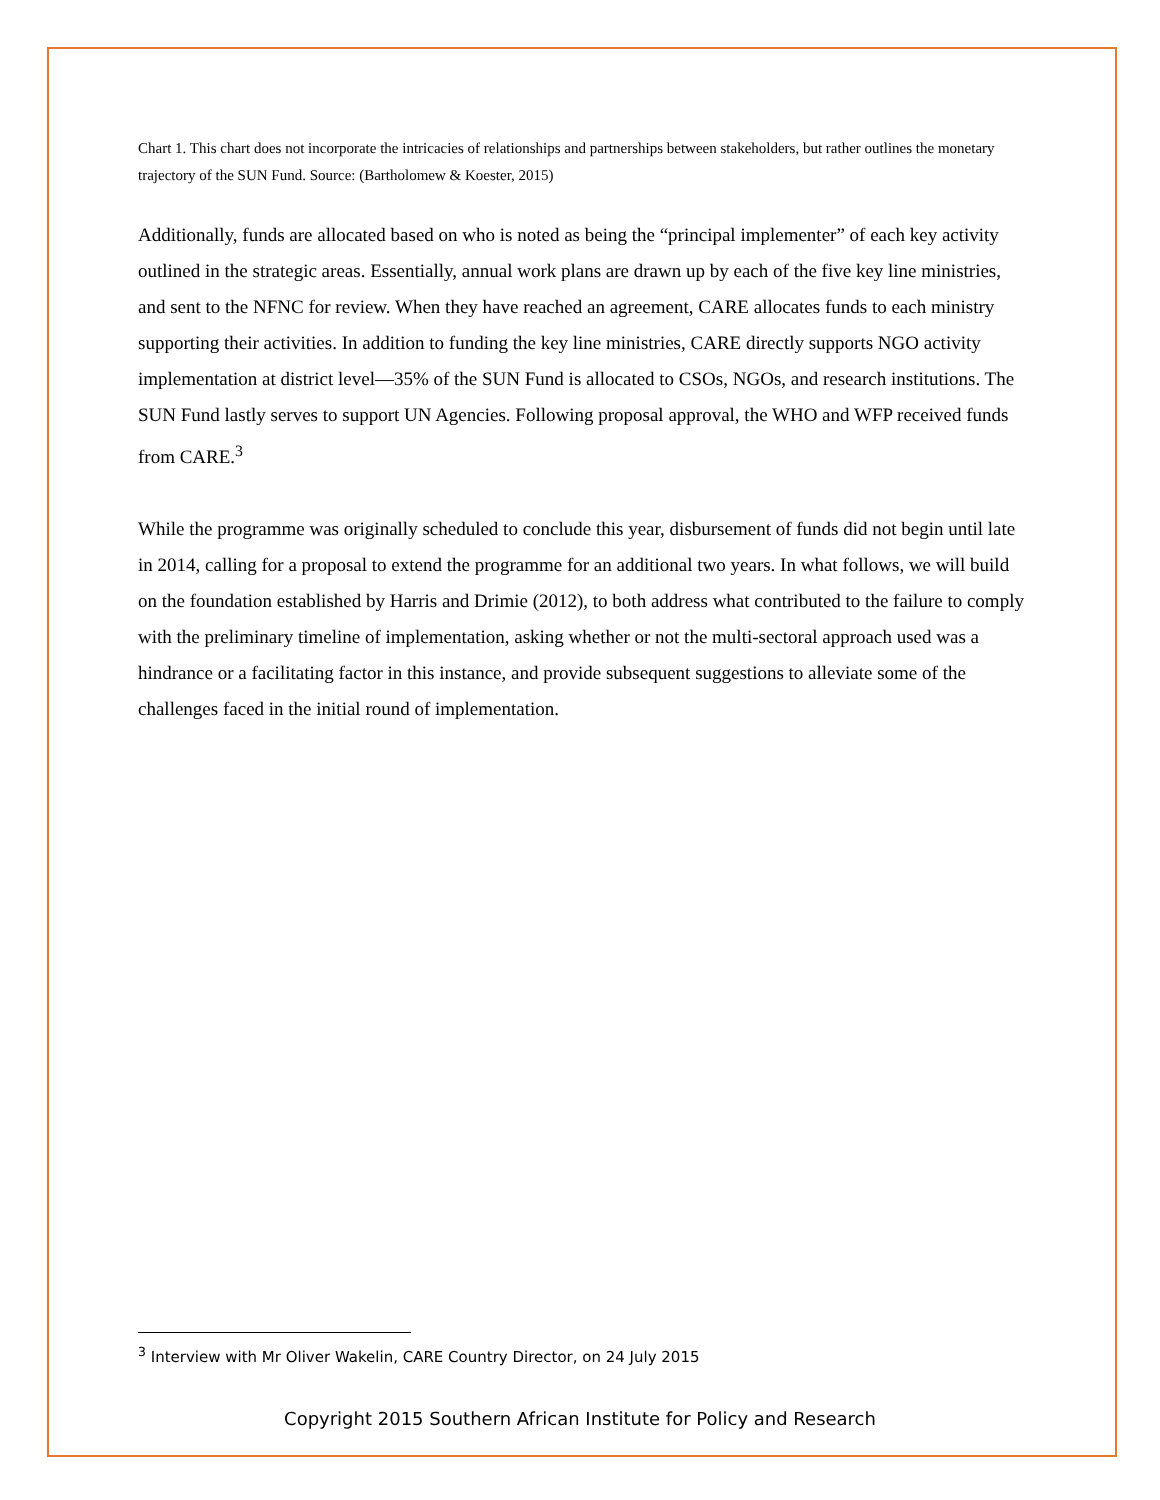Chart 1. This chart does not incorporate the intricacies of relationships and partnerships between stakeholders, but rather outlines the monetary trajectory of the SUN Fund. Source: (Bartholomew & Koester, 2015)
Additionally, funds are allocated based on who is noted as being the “principal implementer” of each key activity outlined in the strategic areas. Essentially, annual work plans are drawn up by each of the five key line ministries, and sent to the NFNC for review. When they have reached an agreement, CARE allocates funds to each ministry supporting their activities. In addition to funding the key line ministries, CARE directly supports NGO activity implementation at district level—35% of the SUN Fund is allocated to CSOs, NGOs, and research institutions. The SUN Fund lastly serves to support UN Agencies. Following proposal approval, the WHO and WFP received funds from CARE.<sup>3</sup>
While the programme was originally scheduled to conclude this year, disbursement of funds did not begin until late in 2014, calling for a proposal to extend the programme for an additional two years. In what follows, we will build on the foundation established by Harris and Drimie (2012), to both address what contributed to the failure to comply with the preliminary timeline of implementation, asking whether or not the multi-sectoral approach used was a hindrance or a facilitating factor in this instance, and provide subsequent suggestions to alleviate some of the challenges faced in the initial round of implementation.
<sup>3</sup> Interview with Mr Oliver Wakelin, CARE Country Director, on 24 July 2015
Copyright 2015 Southern African Institute for Policy and Research